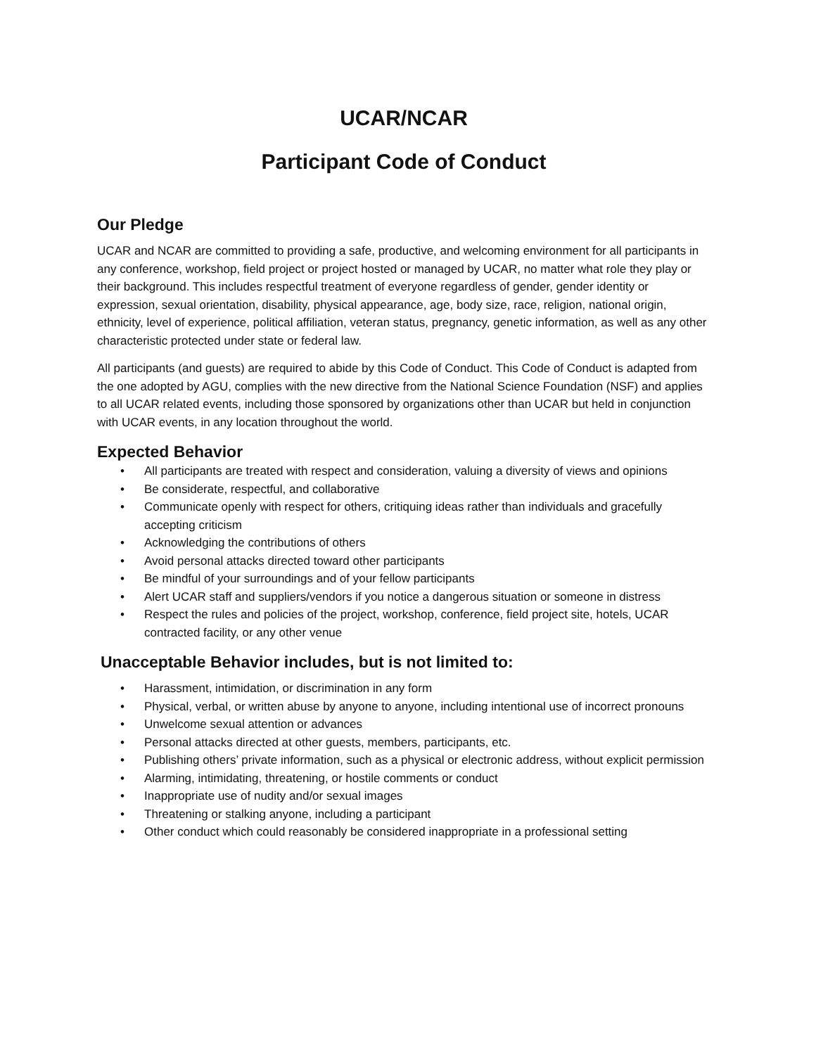UCAR/NCAR
Participant Code of Conduct
Our Pledge
UCAR and NCAR are committed to providing a safe, productive, and welcoming environment for all participants in any conference, workshop, field project or project hosted or managed by UCAR, no matter what role they play or their background. This includes respectful treatment of everyone regardless of gender, gender identity or expression, sexual orientation, disability, physical appearance, age, body size, race, religion, national origin, ethnicity, level of experience, political affiliation, veteran status, pregnancy, genetic information, as well as any other characteristic protected under state or federal law.
All participants (and guests) are required to abide by this Code of Conduct. This Code of Conduct is adapted from the one adopted by AGU, complies with the new directive from the National Science Foundation (NSF) and applies to all UCAR related events, including those sponsored by organizations other than UCAR but held in conjunction with UCAR events, in any location throughout the world.
Expected Behavior
• All participants are treated with respect and consideration, valuing a diversity of views and opinions
• Be considerate, respectful, and collaborative
• Communicate openly with respect for others, critiquing ideas rather than individuals and gracefully accepting criticism
• Acknowledging the contributions of others
• Avoid personal attacks directed toward other participants
• Be mindful of your surroundings and of your fellow participants
• Alert UCAR staff and suppliers/vendors if you notice a dangerous situation or someone in distress
• Respect the rules and policies of the project, workshop, conference, field project site, hotels, UCAR contracted facility, or any other venue
Unacceptable Behavior includes, but is not limited to:
• Harassment, intimidation, or discrimination in any form
• Physical, verbal, or written abuse by anyone to anyone, including intentional use of incorrect pronouns
• Unwelcome sexual attention or advances
• Personal attacks directed at other guests, members, participants, etc.
• Publishing others’ private information, such as a physical or electronic address, without explicit permission
• Alarming, intimidating, threatening, or hostile comments or conduct
• Inappropriate use of nudity and/or sexual images
• Threatening or stalking anyone, including a participant
• Other conduct which could reasonably be considered inappropriate in a professional setting